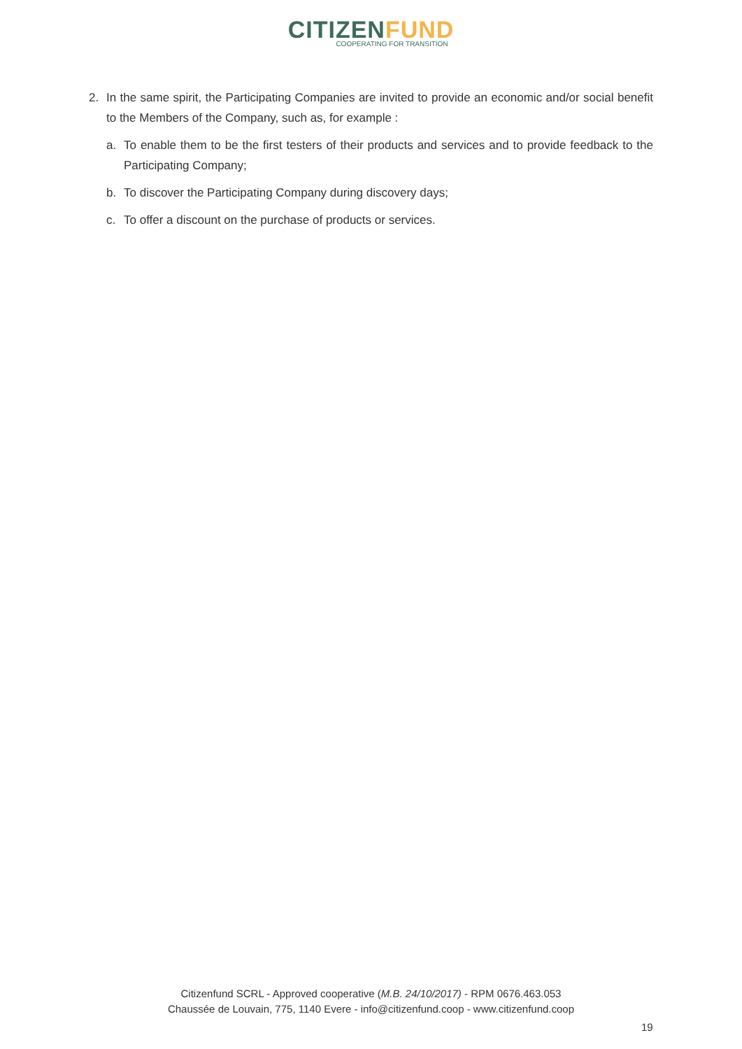C ITIZENFUND
COOPERATING FOR TRANSITION
2. In the same spirit, the Participating Companies are invited to provide an economic and/or social benefit to the Members of the Company, such as, for example :
a. To enable them to be the first testers of their products and services and to provide feedback to the Participating Company;
b. To discover the Participating Company during discovery days;
c. To offer a discount on the purchase of products or services.
Citizenfund SCRL - Approved cooperative (M.B. 24/10/2017) - RPM 0676.463.053
Chaussée de Louvain, 775, 1140 Evere - info@citizenfund.coop - www.citizenfund.coop
19